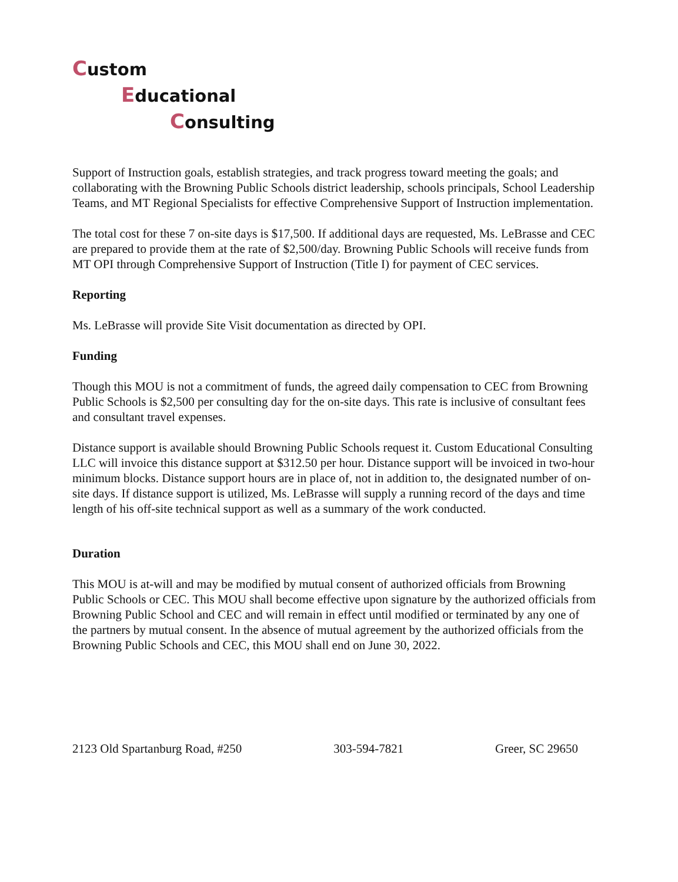Custom
Educational
Consulting
Support of Instruction goals, establish strategies, and track progress toward meeting the goals; and collaborating with the Browning Public Schools district leadership, schools principals, School Leadership Teams, and MT Regional Specialists for effective Comprehensive Support of Instruction implementation.
The total cost for these 7 on-site days is $17,500. If additional days are requested, Ms. LeBrasse and CEC are prepared to provide them at the rate of $2,500/day. Browning Public Schools will receive funds from MT OPI through Comprehensive Support of Instruction (Title I) for payment of CEC services.
Reporting
Ms. LeBrasse will provide Site Visit documentation as directed by OPI.
Funding
Though this MOU is not a commitment of funds, the agreed daily compensation to CEC from Browning Public Schools is $2,500 per consulting day for the on-site days. This rate is inclusive of consultant fees and consultant travel expenses.
Distance support is available should Browning Public Schools request it. Custom Educational Consulting LLC will invoice this distance support at $312.50 per hour. Distance support will be invoiced in two-hour minimum blocks. Distance support hours are in place of, not in addition to, the designated number of on-site days. If distance support is utilized, Ms. LeBrasse will supply a running record of the days and time length of his off-site technical support as well as a summary of the work conducted.
Duration
This MOU is at-will and may be modified by mutual consent of authorized officials from Browning Public Schools or CEC. This MOU shall become effective upon signature by the authorized officials from Browning Public School and CEC and will remain in effect until modified or terminated by any one of the partners by mutual consent. In the absence of mutual agreement by the authorized officials from the Browning Public Schools and CEC, this MOU shall end on June 30, 2022.
2123 Old Spartanburg Road, #250 303-594-7821 Greer, SC 29650